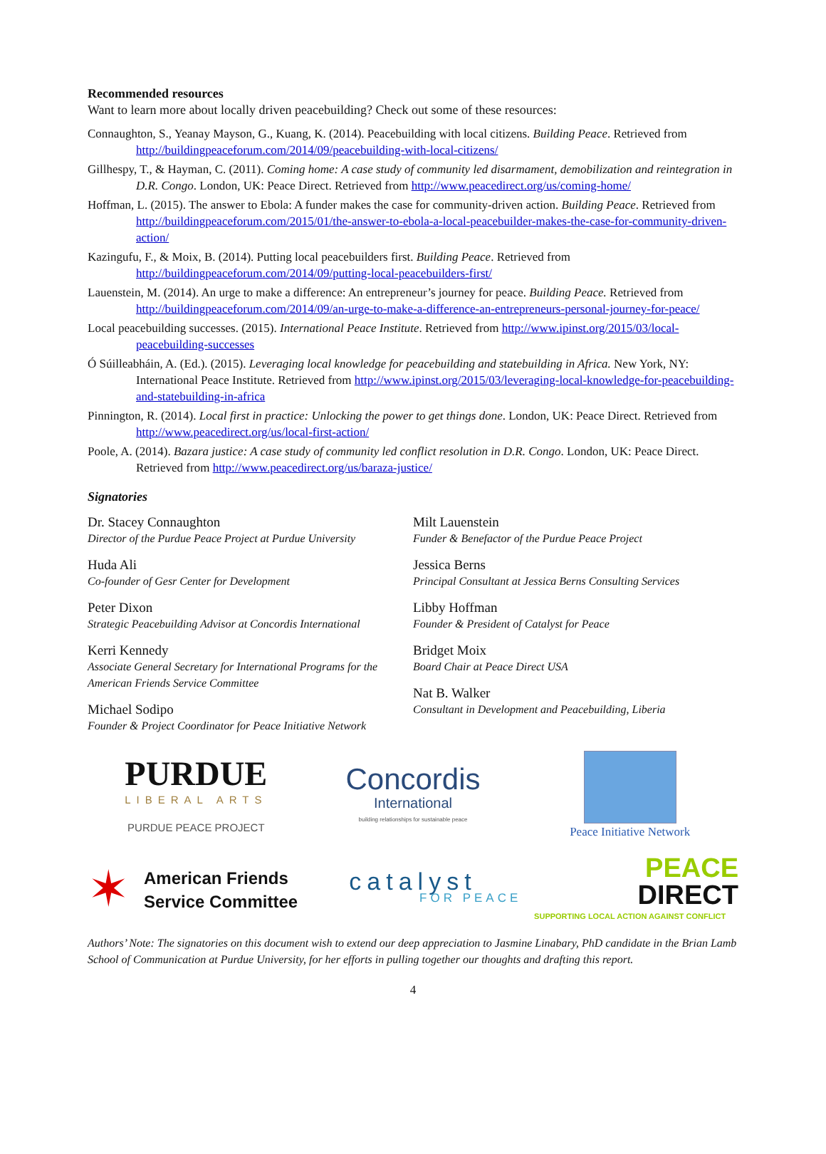Recommended resources
Want to learn more about locally driven peacebuilding? Check out some of these resources:
Connaughton, S., Yeanay Mayson, G., Kuang, K. (2014). Peacebuilding with local citizens. Building Peace. Retrieved from http://buildingpeaceforum.com/2014/09/peacebuilding-with-local-citizens/
Gillhespy, T., & Hayman, C. (2011). Coming home: A case study of community led disarmament, demobilization and reintegration in D.R. Congo. London, UK: Peace Direct. Retrieved from http://www.peacedirect.org/us/coming-home/
Hoffman, L. (2015). The answer to Ebola: A funder makes the case for community-driven action. Building Peace. Retrieved from http://buildingpeaceforum.com/2015/01/the-answer-to-ebola-a-local-peacebuilder-makes-the-case-for-community-driven-action/
Kazingufu, F., & Moix, B. (2014). Putting local peacebuilders first. Building Peace. Retrieved from http://buildingpeaceforum.com/2014/09/putting-local-peacebuilders-first/
Lauenstein, M. (2014). An urge to make a difference: An entrepreneur’s journey for peace. Building Peace. Retrieved from http://buildingpeaceforum.com/2014/09/an-urge-to-make-a-difference-an-entrepreneurs-personal-journey-for-peace/
Local peacebuilding successes. (2015). International Peace Institute. Retrieved from http://www.ipinst.org/2015/03/local-peacebuilding-successes
Ó Súilleabháin, A. (Ed.). (2015). Leveraging local knowledge for peacebuilding and statebuilding in Africa. New York, NY: International Peace Institute. Retrieved from http://www.ipinst.org/2015/03/leveraging-local-knowledge-for-peacebuilding-and-statebuilding-in-africa
Pinnington, R. (2014). Local first in practice: Unlocking the power to get things done. London, UK: Peace Direct. Retrieved from http://www.peacedirect.org/us/local-first-action/
Poole, A. (2014). Bazara justice: A case study of community led conflict resolution in D.R. Congo. London, UK: Peace Direct. Retrieved from http://www.peacedirect.org/us/baraza-justice/
Signatories
Dr. Stacey Connaughton
Director of the Purdue Peace Project at Purdue University
Huda Ali
Co-founder of Gesr Center for Development
Peter Dixon
Strategic Peacebuilding Advisor at Concordis International
Kerri Kennedy
Associate General Secretary for International Programs for the American Friends Service Committee
Michael Sodipo
Founder & Project Coordinator for Peace Initiative Network
Milt Lauenstein
Funder & Benefactor of the Purdue Peace Project
Jessica Berns
Principal Consultant at Jessica Berns Consulting Services
Libby Hoffman
Founder & President of Catalyst for Peace
Bridget Moix
Board Chair at Peace Direct USA
Nat B. Walker
Consultant in Development and Peacebuilding, Liberia
PURDUE
LIBERAL ARTS
PURDUE PEACE PROJECT
Concordis
International
building relationships for sustainable peace
Peace Initiative Network
✶
American Friends
Service Committee
catalyst
FOR PEACE
PEACE
DIRECT
SUPPORTING LOCAL ACTION AGAINST CONFLICT
Authors’ Note: The signatories on this document wish to extend our deep appreciation to Jasmine Linabary, PhD candidate in the Brian Lamb School of Communication at Purdue University, for her efforts in pulling together our thoughts and drafting this report.
4